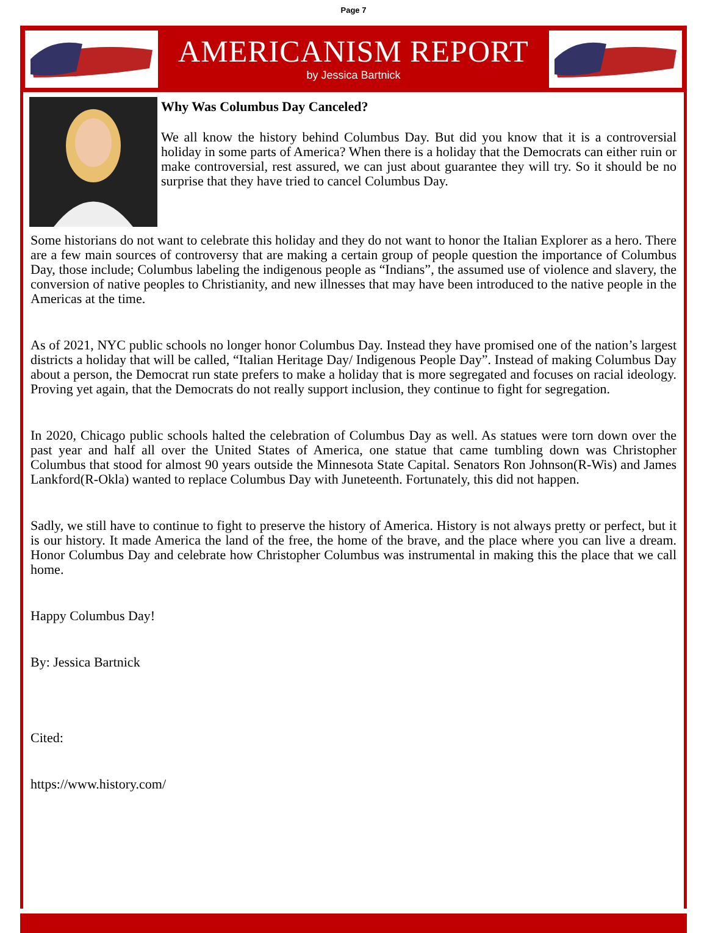Page 7
AMERICANISM REPORT
by Jessica Bartnick
Why Was Columbus Day Canceled?
We all know the history behind Columbus Day. But did you know that it is a controversial holiday in some parts of America? When there is a holiday that the Democrats can either ruin or make controversial, rest assured, we can just about guarantee they will try. So it should be no surprise that they have tried to cancel Columbus Day.
Some historians do not want to celebrate this holiday and they do not want to honor the Italian Explorer as a hero. There are a few main sources of controversy that are making a certain group of people question the importance of Columbus Day, those include; Columbus labeling the indigenous people as “Indians”, the assumed use of violence and slavery, the conversion of native peoples to Christianity, and new illnesses that may have been introduced to the native people in the Americas at the time.
As of 2021, NYC public schools no longer honor Columbus Day. Instead they have promised one of the nation’s largest districts a holiday that will be called, “Italian Heritage Day/ Indigenous People Day”. Instead of making Columbus Day about a person, the Democrat run state prefers to make a holiday that is more segregated and focuses on racial ideology. Proving yet again, that the Democrats do not really support inclusion, they continue to fight for segregation.
In 2020, Chicago public schools halted the celebration of Columbus Day as well. As statues were torn down over the past year and half all over the United States of America, one statue that came tumbling down was Christopher Columbus that stood for almost 90 years outside the Minnesota State Capital. Senators Ron Johnson(R-Wis) and James Lankford(R-Okla) wanted to replace Columbus Day with Juneteenth. Fortunately, this did not happen.
Sadly, we still have to continue to fight to preserve the history of America. History is not always pretty or perfect, but it is our history. It made America the land of the free, the home of the brave, and the place where you can live a dream. Honor Columbus Day and celebrate how Christopher Columbus was instrumental in making this the place that we call home.
Happy Columbus Day!
By: Jessica Bartnick
Cited:
https://www.history.com/